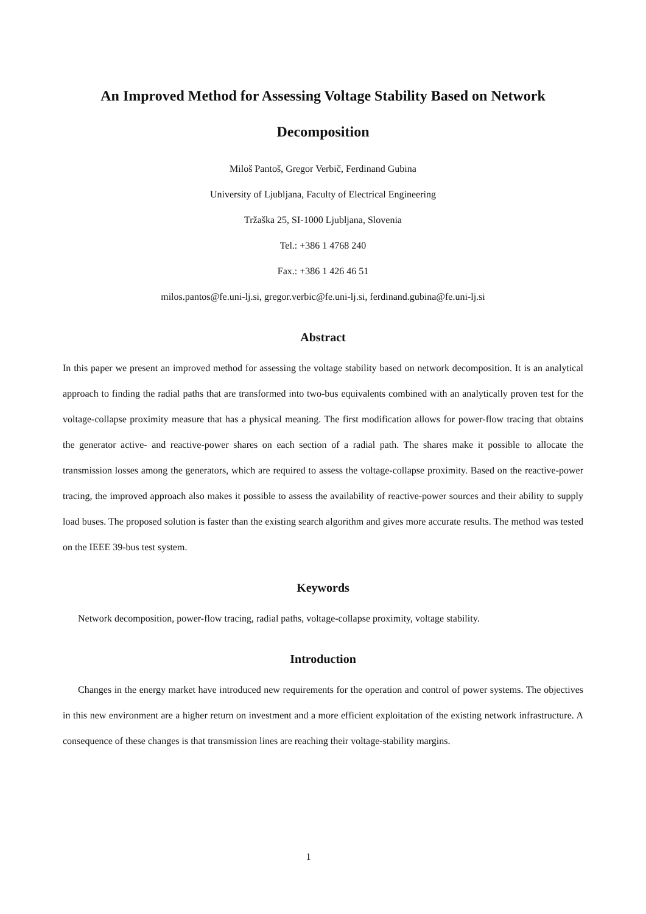An Improved Method for Assessing Voltage Stability Based on Network
Decomposition
Miloš Pantoš, Gregor Verbič, Ferdinand Gubina
University of Ljubljana, Faculty of Electrical Engineering
Tržaška 25, SI-1000 Ljubljana, Slovenia
Tel.: +386 1 4768 240
Fax.: +386 1 426 46 51
milos.pantos@fe.uni-lj.si, gregor.verbic@fe.uni-lj.si, ferdinand.gubina@fe.uni-lj.si
Abstract
In this paper we present an improved method for assessing the voltage stability based on network decomposition. It is an analytical approach to finding the radial paths that are transformed into two-bus equivalents combined with an analytically proven test for the voltage-collapse proximity measure that has a physical meaning. The first modification allows for power-flow tracing that obtains the generator active- and reactive-power shares on each section of a radial path. The shares make it possible to allocate the transmission losses among the generators, which are required to assess the voltage-collapse proximity. Based on the reactive-power tracing, the improved approach also makes it possible to assess the availability of reactive-power sources and their ability to supply load buses. The proposed solution is faster than the existing search algorithm and gives more accurate results. The method was tested on the IEEE 39-bus test system.
Keywords
Network decomposition, power-flow tracing, radial paths, voltage-collapse proximity, voltage stability.
Introduction
Changes in the energy market have introduced new requirements for the operation and control of power systems. The objectives in this new environment are a higher return on investment and a more efficient exploitation of the existing network infrastructure. A consequence of these changes is that transmission lines are reaching their voltage-stability margins.
1